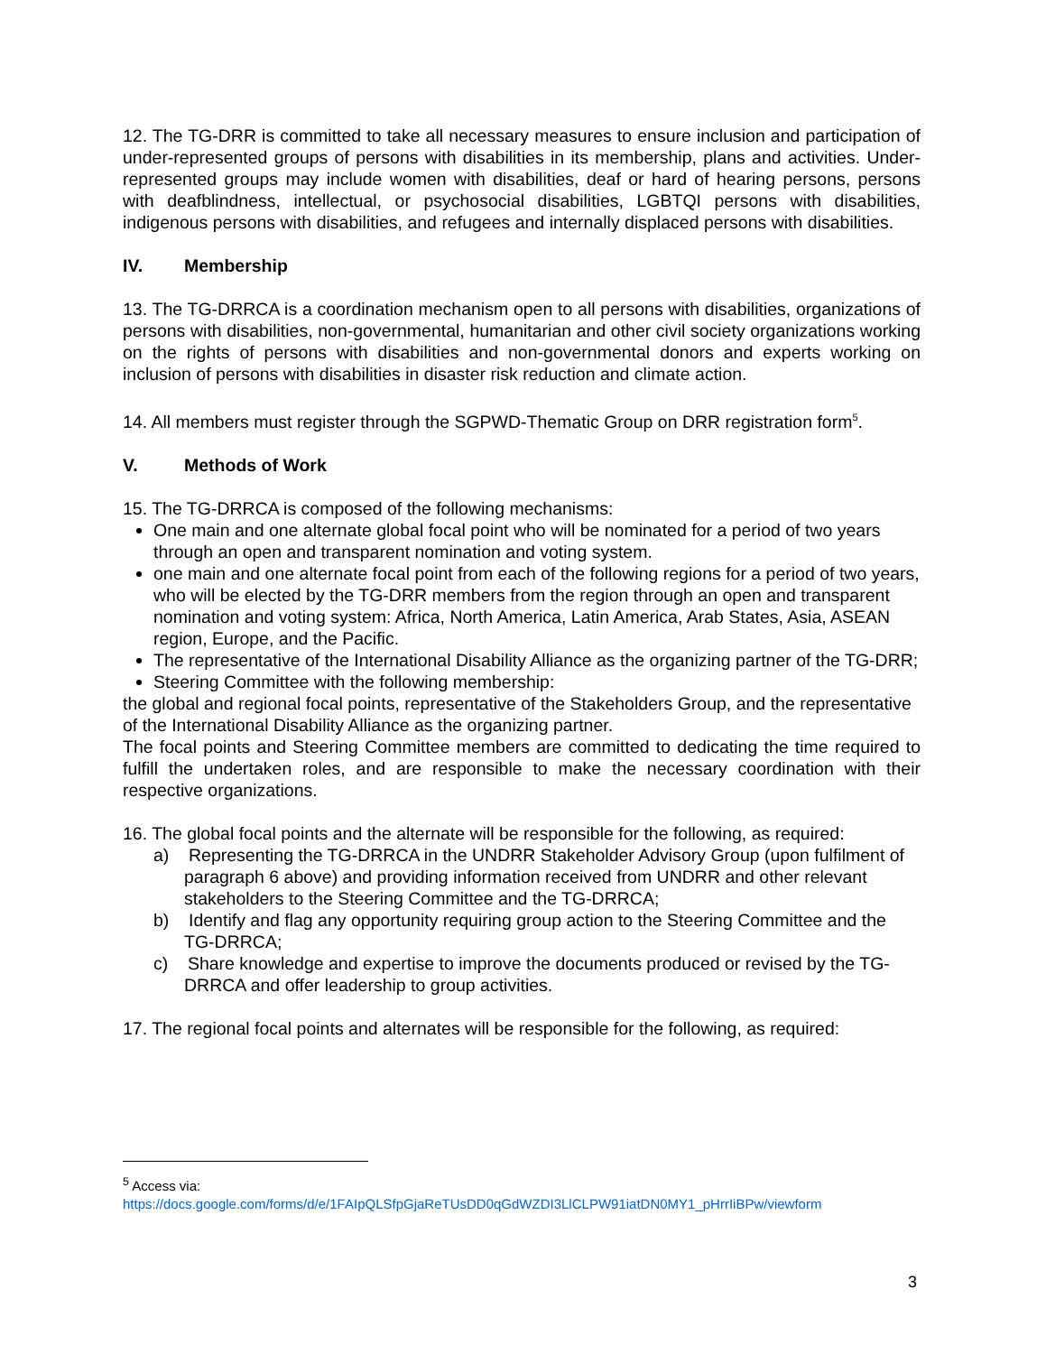12. The TG-DRR is committed to take all necessary measures to ensure inclusion and participation of under-represented groups of persons with disabilities in its membership, plans and activities. Under-represented groups may include women with disabilities, deaf or hard of hearing persons, persons with deafblindness, intellectual, or psychosocial disabilities, LGBTQI persons with disabilities, indigenous persons with disabilities, and refugees and internally displaced persons with disabilities.
IV. Membership
13. The TG-DRRCA is a coordination mechanism open to all persons with disabilities, organizations of persons with disabilities, non-governmental, humanitarian and other civil society organizations working on the rights of persons with disabilities and non-governmental donors and experts working on inclusion of persons with disabilities in disaster risk reduction and climate action.
14. All members must register through the SGPWD-Thematic Group on DRR registration form<sup>5</sup>.
V. Methods of Work
15. The TG-DRRCA is composed of the following mechanisms:
One main and one alternate global focal point who will be nominated for a period of two years through an open and transparent nomination and voting system.
one main and one alternate focal point from each of the following regions for a period of two years, who will be elected by the TG-DRR members from the region through an open and transparent nomination and voting system: Africa, North America, Latin America, Arab States, Asia, ASEAN region, Europe, and the Pacific.
The representative of the International Disability Alliance as the organizing partner of the TG-DRR;
Steering Committee with the following membership:
the global and regional focal points, representative of the Stakeholders Group, and the representative of the International Disability Alliance as the organizing partner.
The focal points and Steering Committee members are committed to dedicating the time required to fulfill the undertaken roles, and are responsible to make the necessary coordination with their respective organizations.
16. The global focal points and the alternate will be responsible for the following, as required:
a) Representing the TG-DRRCA in the UNDRR Stakeholder Advisory Group (upon fulfilment of paragraph 6 above) and providing information received from UNDRR and other relevant stakeholders to the Steering Committee and the TG-DRRCA;
b) Identify and flag any opportunity requiring group action to the Steering Committee and the TG-DRRCA;
c) Share knowledge and expertise to improve the documents produced or revised by the TG-DRRCA and offer leadership to group activities.
17. The regional focal points and alternates will be responsible for the following, as required:
<sup>5</sup> Access via:
https://docs.google.com/forms/d/e/1FAIpQLSfpGjaReTUsDD0qGdWZDI3LlCLPW91iatDN0MY1_pHrrIiBPw/viewform
3